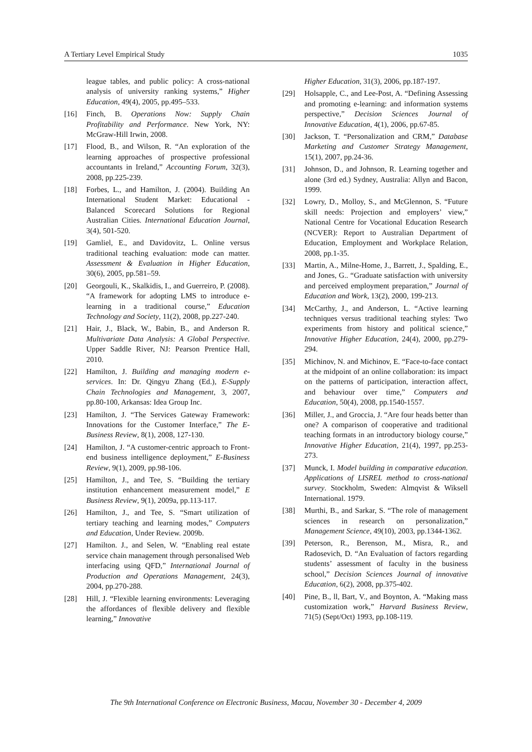A Tertiary Level Empirical Study 1035
league tables, and public policy: A cross-national analysis of university ranking systems,” Higher Education, 49(4), 2005, pp.495–533.
[16] Finch, B. Operations Now: Supply Chain Profitability and Performance. New York, NY: McGraw-Hill Irwin, 2008.
[17] Flood, B., and Wilson, R. “An exploration of the learning approaches of prospective professional accountants in Ireland,” Accounting Forum, 32(3), 2008, pp.225-239.
[18] Forbes, L., and Hamilton, J. (2004). Building An International Student Market: Educational - Balanced Scorecard Solutions for Regional Australian Cities. International Education Journal, 3(4), 501-520.
[19] Gamliel, E., and Davidovitz, L. Online versus traditional teaching evaluation: mode can matter. Assessment & Evaluation in Higher Education, 30(6), 2005, pp.581–59.
[20] Georgouli, K., Skalkidis, I., and Guerreiro, P. (2008). “A framework for adopting LMS to introduce e-learning in a traditional course,” Education Technology and Society, 11(2), 2008, pp.227-240.
[21] Hair, J., Black, W., Babin, B., and Anderson R. Multivariate Data Analysis: A Global Perspective. Upper Saddle River, NJ: Pearson Prentice Hall, 2010.
[22] Hamilton, J. Building and managing modern e-services. In: Dr. Qingyu Zhang (Ed.), E-Supply Chain Technologies and Management, 3, 2007, pp.80-100, Arkansas: Idea Group Inc.
[23] Hamilton, J. “The Services Gateway Framework: Innovations for the Customer Interface,” The E-Business Review, 8(1), 2008, 127-130.
[24] Hamilton, J. “A customer-centric approach to Front-end business intelligence deployment,” E-Business Review, 9(1), 2009, pp.98-106.
[25] Hamilton, J., and Tee, S. “Building the tertiary institution enhancement measurement model,” E Business Review, 9(1), 2009a, pp.113-117.
[26] Hamilton, J., and Tee, S. “Smart utilization of tertiary teaching and learning modes,” Computers and Education, Under Review. 2009b.
[27] Hamilton. J., and Selen, W. “Enabling real estate service chain management through personalised Web interfacing using QFD,” International Journal of Production and Operations Management, 24(3), 2004, pp.270-288.
[28] Hill, J. “Flexible learning environments: Leveraging the affordances of flexible delivery and flexible learning,” Innovative
Higher Education, 31(3), 2006, pp.187-197.
[29] Holsapple, C., and Lee-Post, A. “Defining Assessing and promoting e-learning: and information systems perspective,” Decision Sciences Journal of Innovative Education, 4(1), 2006, pp.67-85.
[30] Jackson, T. “Personalization and CRM,” Database Marketing and Customer Strategy Management, 15(1), 2007, pp.24-36.
[31] Johnson, D., and Johnson, R. Learning together and alone (3rd ed.) Sydney, Australia: Allyn and Bacon, 1999.
[32] Lowry, D., Molloy, S., and McGlennon, S. “Future skill needs: Projection and employers’ view,” National Centre for Vocational Education Research (NCVER): Report to Australian Department of Education, Employment and Workplace Relation, 2008, pp.1-35.
[33] Martin, A., Milne-Home, J., Barrett, J., Spalding, E., and Jones, G.. “Graduate satisfaction with university and perceived employment preparation,” Journal of Education and Work, 13(2), 2000, 199-213.
[34] McCarthy, J., and Anderson, L. “Active learning techniques versus traditional teaching styles: Two experiments from history and political science,” Innovative Higher Education, 24(4), 2000, pp.279-294.
[35] Michinov, N. and Michinov, E. “Face-to-face contact at the midpoint of an online collaboration: its impact on the patterns of participation, interaction affect, and behaviour over time,” Computers and Education, 50(4), 2008, pp.1540-1557.
[36] Miller, J., and Groccia, J. “Are four heads better than one? A comparison of cooperative and traditional teaching formats in an introductory biology course,” Innovative Higher Education, 21(4), 1997, pp.253-273.
[37] Munck, I. Model building in comparative education. Applications of LISREL method to cross-national survey. Stockholm, Sweden: Almqvist & Wiksell International. 1979.
[38] Murthi, B., and Sarkar, S. “The role of management sciences in research on personalization,” Management Science, 49(10), 2003, pp.1344-1362.
[39] Peterson, R., Berenson, M., Misra, R., and Radosevich, D. “An Evaluation of factors regarding students’ assessment of faculty in the business school,” Decision Sciences Journal of innovative Education, 6(2), 2008, pp.375-402.
[40] Pine, B., ll, Bart, V., and Boynton, A. “Making mass customization work,” Harvard Business Review, 71(5) (Sept/Oct) 1993, pp.108-119.
The 9th International Conference on Electronic Business, Macau, November 30 - December 4, 2009